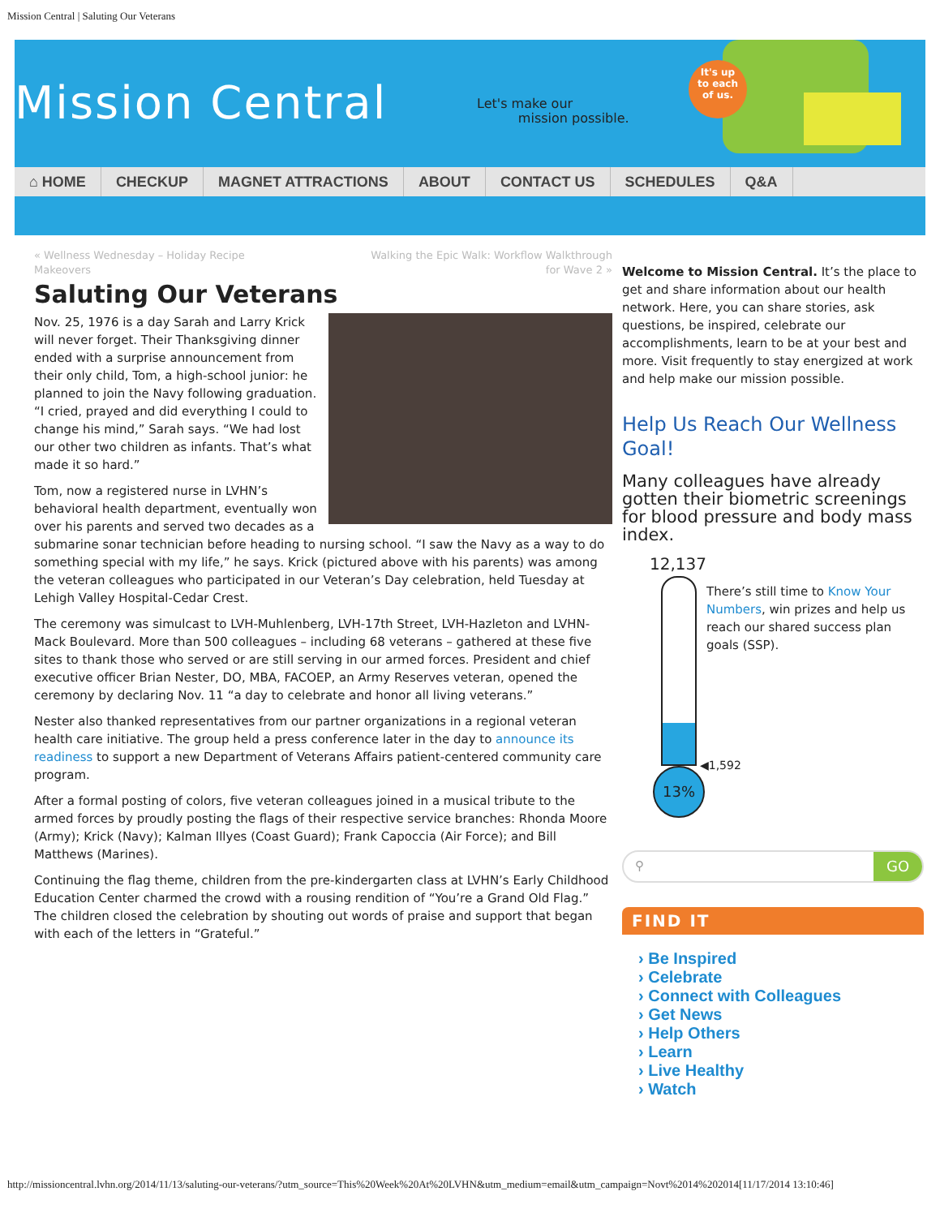Mission Central | Saluting Our Veterans
Mission Central
Let's make our
mission possible.
It's up
to each
of us.
⌂ HOME CHECKUP MAGNET ATTRACTIONS ABOUT CONTACT US SCHEDULES Q&A
« Wellness Wednesday – Holiday Recipe
Makeovers Walking the Epic Walk: Workflow Walkthrough
for Wave 2 »
Saluting Our Veterans
Nov. 25, 1976 is a day Sarah and Larry Krick will never forget. Their Thanksgiving dinner ended with a surprise announcement from their only child, Tom, a high-school junior: he planned to join the Navy following graduation. “I cried, prayed and did everything I could to change his mind,” Sarah says. “We had lost our other two children as infants. That’s what made it so hard.”
Tom, now a registered nurse in LVHN’s behavioral health department, eventually won over his parents and served two decades as a submarine sonar technician before heading to nursing school. “I saw the Navy as a way to do something special with my life,” he says. Krick (pictured above with his parents) was among the veteran colleagues who participated in our Veteran’s Day celebration, held Tuesday at Lehigh Valley Hospital-Cedar Crest.
The ceremony was simulcast to LVH-Muhlenberg, LVH-17th Street, LVH-Hazleton and LVHN-Mack Boulevard. More than 500 colleagues – including 68 veterans – gathered at these five sites to thank those who served or are still serving in our armed forces. President and chief executive officer Brian Nester, DO, MBA, FACOEP, an Army Reserves veteran, opened the ceremony by declaring Nov. 11 “a day to celebrate and honor all living veterans.”
Nester also thanked representatives from our partner organizations in a regional veteran health care initiative. The group held a press conference later in the day to announce its readiness to support a new Department of Veterans Affairs patient-centered community care program.
After a formal posting of colors, five veteran colleagues joined in a musical tribute to the armed forces by proudly posting the flags of their respective service branches: Rhonda Moore (Army); Krick (Navy); Kalman Illyes (Coast Guard); Frank Capoccia (Air Force); and Bill Matthews (Marines).
Continuing the flag theme, children from the pre-kindergarten class at LVHN’s Early Childhood Education Center charmed the crowd with a rousing rendition of “You’re a Grand Old Flag.” The children closed the celebration by shouting out words of praise and support that began with each of the letters in “Grateful.”
Welcome to Mission Central. It’s the place to get and share information about our health network. Here, you can share stories, ask questions, be inspired, celebrate our accomplishments, learn to be at your best and more. Visit frequently to stay energized at work and help make our mission possible.
Help Us Reach Our Wellness Goal!
Many colleagues have already gotten their biometric screenings for blood pressure and body mass index.
12,137
◀1,592
13%
There’s still time to Know Your Numbers, win prizes and help us reach our shared success plan goals (SSP).
⚲ GO
FIND IT
› Be Inspired
› Celebrate
› Connect with Colleagues
› Get News
› Help Others
› Learn
› Live Healthy
› Watch
http://missioncentral.lvhn.org/2014/11/13/saluting-our-veterans/?utm_source=This%20Week%20At%20LVHN&utm_medium=email&utm_campaign=Novt%2014%202014[11/17/2014 13:10:46]